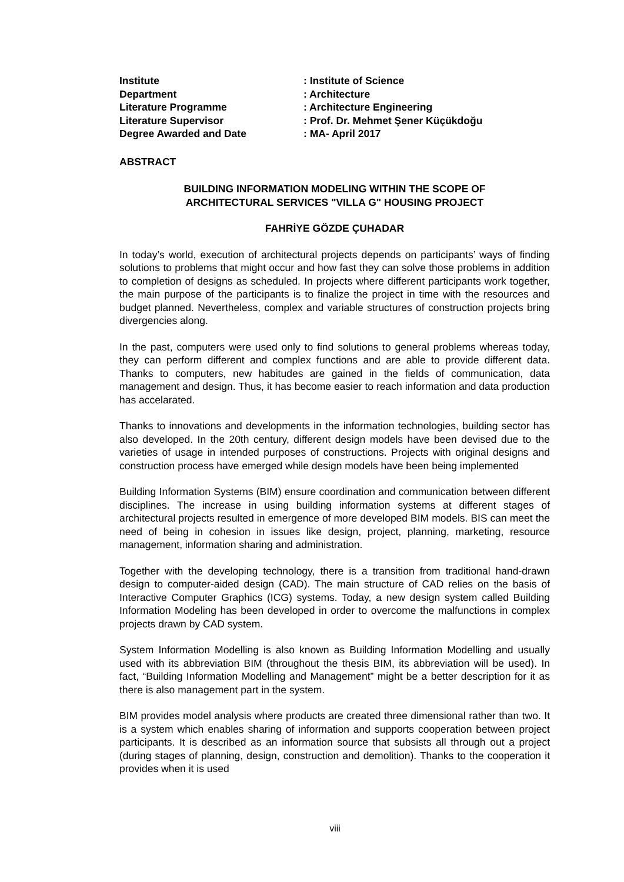| Institute | : Institute of Science |
| Department | : Architecture |
| Literature Programme | : Architecture Engineering |
| Literature Supervisor | : Prof. Dr. Mehmet Şener Küçükdoğu |
| Degree Awarded and Date | : MA- April 2017 |
ABSTRACT
BUILDING INFORMATION MODELING WITHIN THE SCOPE OF
ARCHITECTURAL SERVICES "VILLA G" HOUSING PROJECT
FAHRİYE GÖZDE ÇUHADAR
In today’s world, execution of architectural projects depends on participants’ ways of finding solutions to problems that might occur and how fast they can solve those problems in addition to completion of designs as scheduled. In projects where different participants work together, the main purpose of the participants is to finalize the project in time with the resources and budget planned. Nevertheless, complex and variable structures of construction projects bring divergencies along.
In the past, computers were used only to find solutions to general problems whereas today, they can perform different and complex functions and are able to provide different data. Thanks to computers, new habitudes are gained in the fields of communication, data management and design. Thus, it has become easier to reach information and data production has accelarated.
Thanks to innovations and developments in the information technologies, building sector has also developed. In the 20th century, different design models have been devised due to the varieties of usage in intended purposes of constructions. Projects with original designs and construction process have emerged while design models have been being implemented
Building Information Systems (BIM) ensure coordination and communication between different disciplines. The increase in using building information systems at different stages of architectural projects resulted in emergence of more developed BIM models. BIS can meet the need of being in cohesion in issues like design, project, planning, marketing, resource management, information sharing and administration.
Together with the developing technology, there is a transition from traditional hand-drawn design to computer-aided design (CAD). The main structure of CAD relies on the basis of Interactive Computer Graphics (ICG) systems. Today, a new design system called Building Information Modeling has been developed in order to overcome the malfunctions in complex projects drawn by CAD system.
System Information Modelling is also known as Building Information Modelling and usually used with its abbreviation BIM (throughout the thesis BIM, its abbreviation will be used). In fact, “Building Information Modelling and Management” might be a better description for it as there is also management part in the system.
BIM provides model analysis where products are created three dimensional rather than two. It is a system which enables sharing of information and supports cooperation between project participants. It is described as an information source that subsists all through out a project (during stages of planning, design, construction and demolition). Thanks to the cooperation it provides when it is used
viii